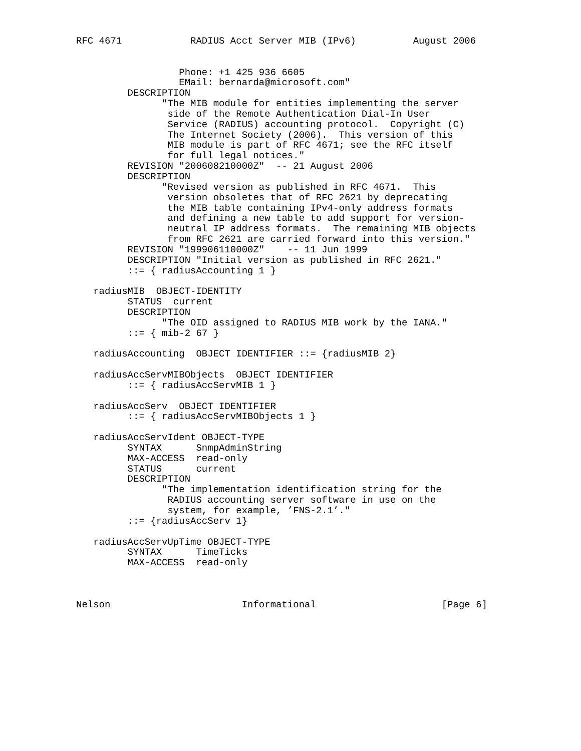RFC 4671            RADIUS Acct Server MIB (IPv6)          August 2006


                  Phone: +1 425 936 6605
                  EMail: bernarda@microsoft.com"
         DESCRIPTION
               "The MIB module for entities implementing the server
                side of the Remote Authentication Dial-In User
                Service (RADIUS) accounting protocol.  Copyright (C)
                The Internet Society (2006).  This version of this
                MIB module is part of RFC 4671; see the RFC itself
                for full legal notices."
         REVISION "200608210000Z"  -- 21 August 2006
         DESCRIPTION
               "Revised version as published in RFC 4671.  This
                version obsoletes that of RFC 2621 by deprecating
                the MIB table containing IPv4-only address formats
                and defining a new table to add support for version-
                neutral IP address formats.  The remaining MIB objects
                from RFC 2621 are carried forward into this version."
         REVISION "199906110000Z"    -- 11 Jun 1999
         DESCRIPTION "Initial version as published in RFC 2621."
         ::= { radiusAccounting 1 }

   radiusMIB  OBJECT-IDENTITY
         STATUS  current
         DESCRIPTION
               "The OID assigned to RADIUS MIB work by the IANA."
         ::= { mib-2 67 }

   radiusAccounting  OBJECT IDENTIFIER ::= {radiusMIB 2}

   radiusAccServMIBObjects  OBJECT IDENTIFIER
         ::= { radiusAccServMIB 1 }

   radiusAccServ  OBJECT IDENTIFIER
         ::= { radiusAccServMIBObjects 1 }

   radiusAccServIdent OBJECT-TYPE
         SYNTAX      SnmpAdminString
         MAX-ACCESS  read-only
         STATUS      current
         DESCRIPTION
               "The implementation identification string for the
                RADIUS accounting server software in use on the
                system, for example, ’FNS-2.1’."
         ::= {radiusAccServ 1}

   radiusAccServUpTime OBJECT-TYPE
         SYNTAX      TimeTicks
         MAX-ACCESS  read-only



Nelson                       Informational                      [Page 6]